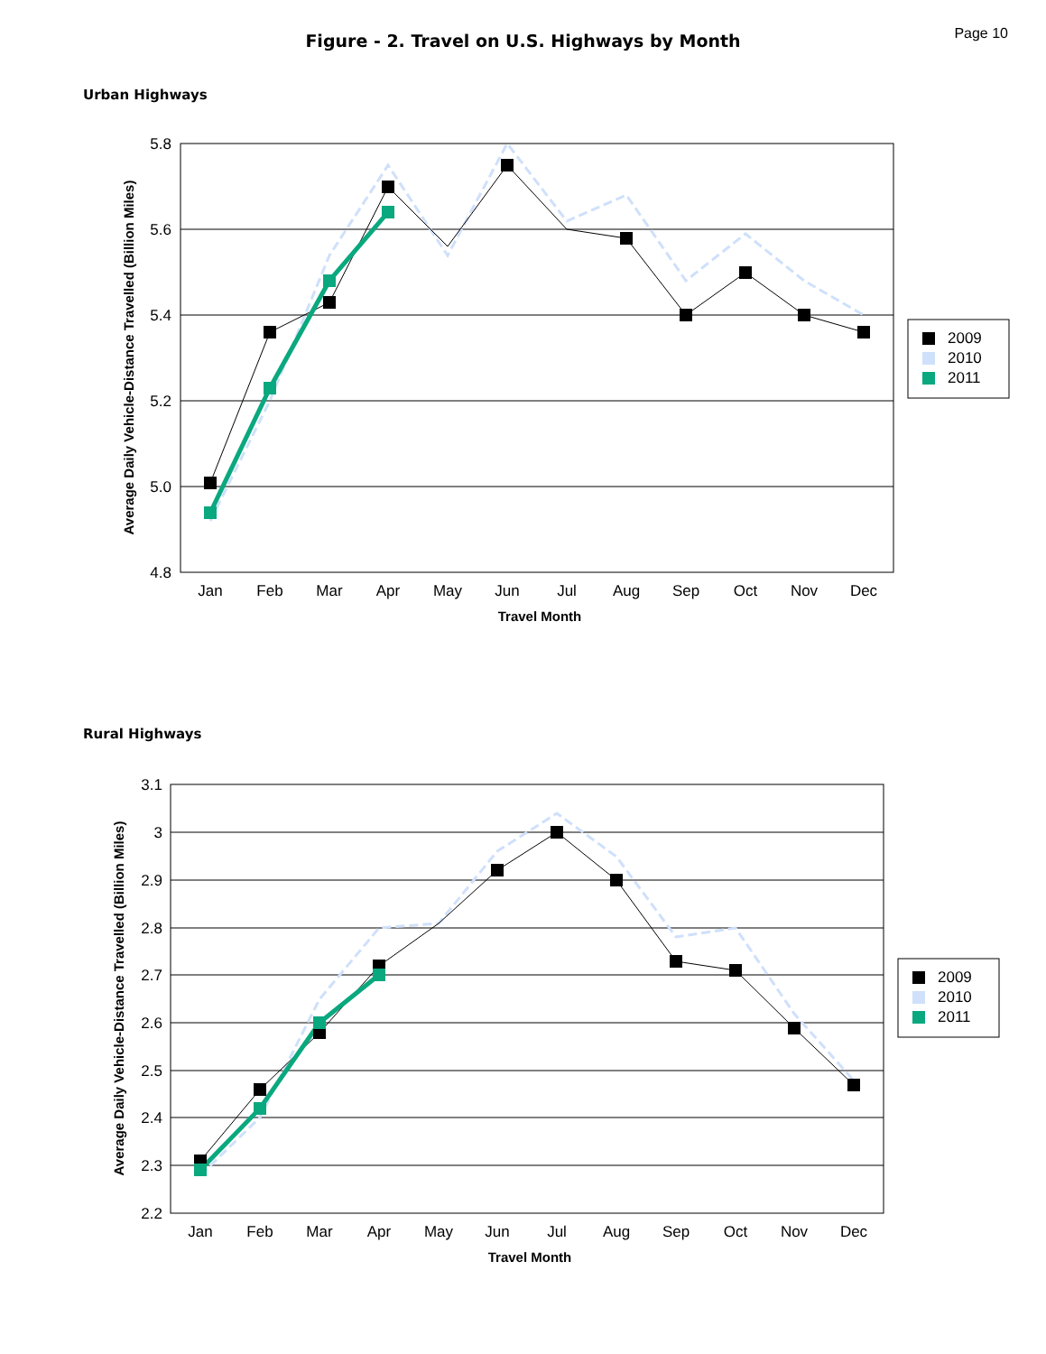Page 10
Figure - 2. Travel on U.S. Highways by Month
Urban Highways
5.8
5.6
5.4
5.2
5.0
4.8
Jan
Feb
Mar
Apr
May
Jun
Jul
Aug
Sep
Oct
Nov
Dec
Travel Month
Average Daily Vehicle-Distance Travelled (Billion Miles)
2009
2010
2011
Rural Highways
3.1
3
2.9
2.8
2.7
2.6
2.5
2.4
2.3
2.2
Jan
Feb
Mar
Apr
May
Jun
Jul
Aug
Sep
Oct
Nov
Dec
Travel Month
Average Daily Vehicle-Distance Travelled (Billion Miles)
2009
2010
2011